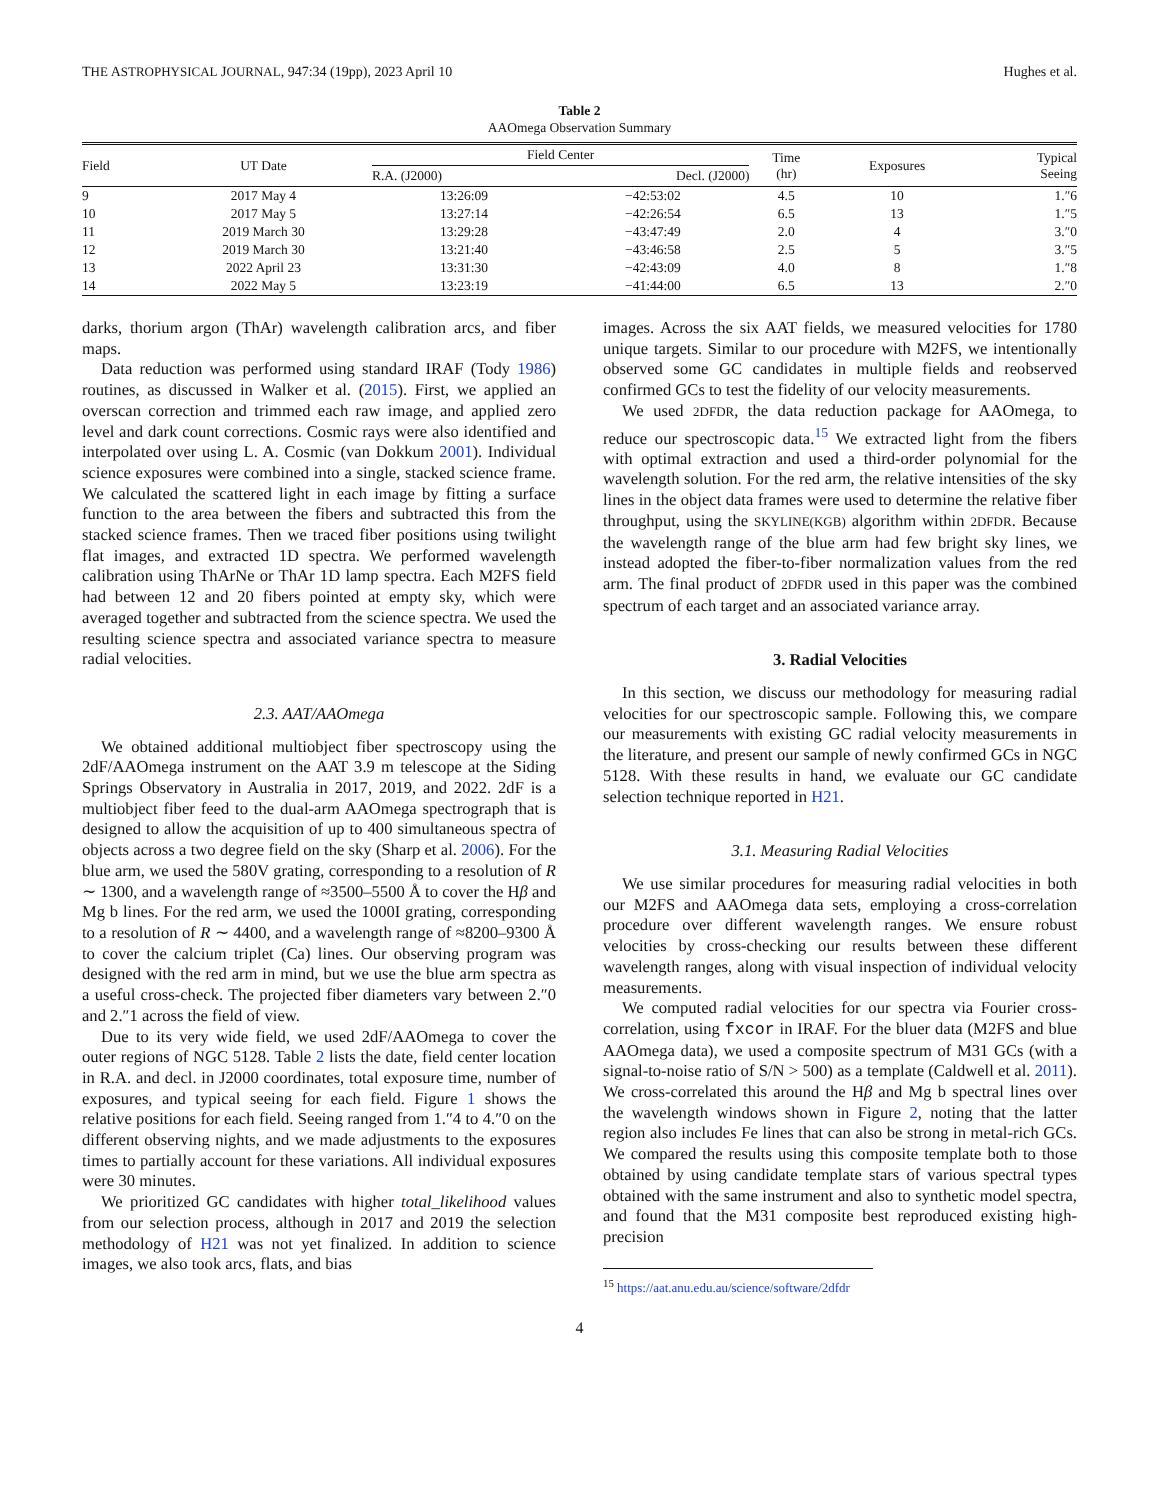THE ASTROPHYSICAL JOURNAL, 947:34 (19pp), 2023 April 10 Hughes et al.
Table 2
AAOmega Observation Summary
| Field | UT Date | Field Center | | Time (hr) | Exposures | Typical Seeing |
| --- | --- | --- | --- | --- | --- | --- |
| | | R.A. (J2000) | Decl. (J2000) | | | |
| 9 | 2017 May 4 | 13:26:09 | −42:53:02 | 4.5 | 10 | 1.″6 |
| 10 | 2017 May 5 | 13:27:14 | −42:26:54 | 6.5 | 13 | 1.″5 |
| 11 | 2019 March 30 | 13:29:28 | −43:47:49 | 2.0 | 4 | 3.″0 |
| 12 | 2019 March 30 | 13:21:40 | −43:46:58 | 2.5 | 5 | 3.″5 |
| 13 | 2022 April 23 | 13:31:30 | −42:43:09 | 4.0 | 8 | 1.″8 |
| 14 | 2022 May 5 | 13:23:19 | −41:44:00 | 6.5 | 13 | 2.″0 |
darks, thorium argon (ThAr) wavelength calibration arcs, and fiber maps.
Data reduction was performed using standard IRAF (Tody 1986) routines, as discussed in Walker et al. (2015). First, we applied an overscan correction and trimmed each raw image, and applied zero level and dark count corrections. Cosmic rays were also identified and interpolated over using L. A. Cosmic (van Dokkum 2001). Individual science exposures were combined into a single, stacked science frame. We calculated the scattered light in each image by fitting a surface function to the area between the fibers and subtracted this from the stacked science frames. Then we traced fiber positions using twilight flat images, and extracted 1D spectra. We performed wavelength calibration using ThArNe or ThAr 1D lamp spectra. Each M2FS field had between 12 and 20 fibers pointed at empty sky, which were averaged together and subtracted from the science spectra. We used the resulting science spectra and associated variance spectra to measure radial velocities.
2.3. AAT/AAOmega
We obtained additional multiobject fiber spectroscopy using the 2dF/AAOmega instrument on the AAT 3.9 m telescope at the Siding Springs Observatory in Australia in 2017, 2019, and 2022. 2dF is a multiobject fiber feed to the dual-arm AAOmega spectrograph that is designed to allow the acquisition of up to 400 simultaneous spectra of objects across a two degree field on the sky (Sharp et al. 2006). For the blue arm, we used the 580V grating, corresponding to a resolution of R ∼ 1300, and a wavelength range of ≈3500–5500 Å to cover the Hβ and Mg b lines. For the red arm, we used the 1000I grating, corresponding to a resolution of R ∼ 4400, and a wavelength range of ≈8200–9300 Å to cover the calcium triplet (Ca) lines. Our observing program was designed with the red arm in mind, but we use the blue arm spectra as a useful cross-check. The projected fiber diameters vary between 2.″0 and 2.″1 across the field of view.
Due to its very wide field, we used 2dF/AAOmega to cover the outer regions of NGC 5128. Table 2 lists the date, field center location in R.A. and decl. in J2000 coordinates, total exposure time, number of exposures, and typical seeing for each field. Figure 1 shows the relative positions for each field. Seeing ranged from 1.″4 to 4.″0 on the different observing nights, and we made adjustments to the exposures times to partially account for these variations. All individual exposures were 30 minutes.
We prioritized GC candidates with higher total_likelihood values from our selection process, although in 2017 and 2019 the selection methodology of H21 was not yet finalized. In addition to science images, we also took arcs, flats, and bias
images. Across the six AAT fields, we measured velocities for 1780 unique targets. Similar to our procedure with M2FS, we intentionally observed some GC candidates in multiple fields and reobserved confirmed GCs to test the fidelity of our velocity measurements.
We used 2DFDR, the data reduction package for AAOmega, to reduce our spectroscopic data.<sup>15</sup> We extracted light from the fibers with optimal extraction and used a third-order polynomial for the wavelength solution. For the red arm, the relative intensities of the sky lines in the object data frames were used to determine the relative fiber throughput, using the SKYLINE(KGB) algorithm within 2DFDR. Because the wavelength range of the blue arm had few bright sky lines, we instead adopted the fiber-to-fiber normalization values from the red arm. The final product of 2DFDR used in this paper was the combined spectrum of each target and an associated variance array.
3. Radial Velocities
In this section, we discuss our methodology for measuring radial velocities for our spectroscopic sample. Following this, we compare our measurements with existing GC radial velocity measurements in the literature, and present our sample of newly confirmed GCs in NGC 5128. With these results in hand, we evaluate our GC candidate selection technique reported in H21.
3.1. Measuring Radial Velocities
We use similar procedures for measuring radial velocities in both our M2FS and AAOmega data sets, employing a cross-correlation procedure over different wavelength ranges. We ensure robust velocities by cross-checking our results between these different wavelength ranges, along with visual inspection of individual velocity measurements.
We computed radial velocities for our spectra via Fourier cross-correlation, using fxcor in IRAF. For the bluer data (M2FS and blue AAOmega data), we used a composite spectrum of M31 GCs (with a signal-to-noise ratio of S/N > 500) as a template (Caldwell et al. 2011). We cross-correlated this around the Hβ and Mg b spectral lines over the wavelength windows shown in Figure 2, noting that the latter region also includes Fe lines that can also be strong in metal-rich GCs. We compared the results using this composite template both to those obtained by using candidate template stars of various spectral types obtained with the same instrument and also to synthetic model spectra, and found that the M31 composite best reproduced existing high-precision
<sup>15</sup> https://aat.anu.edu.au/science/software/2dfdr
4